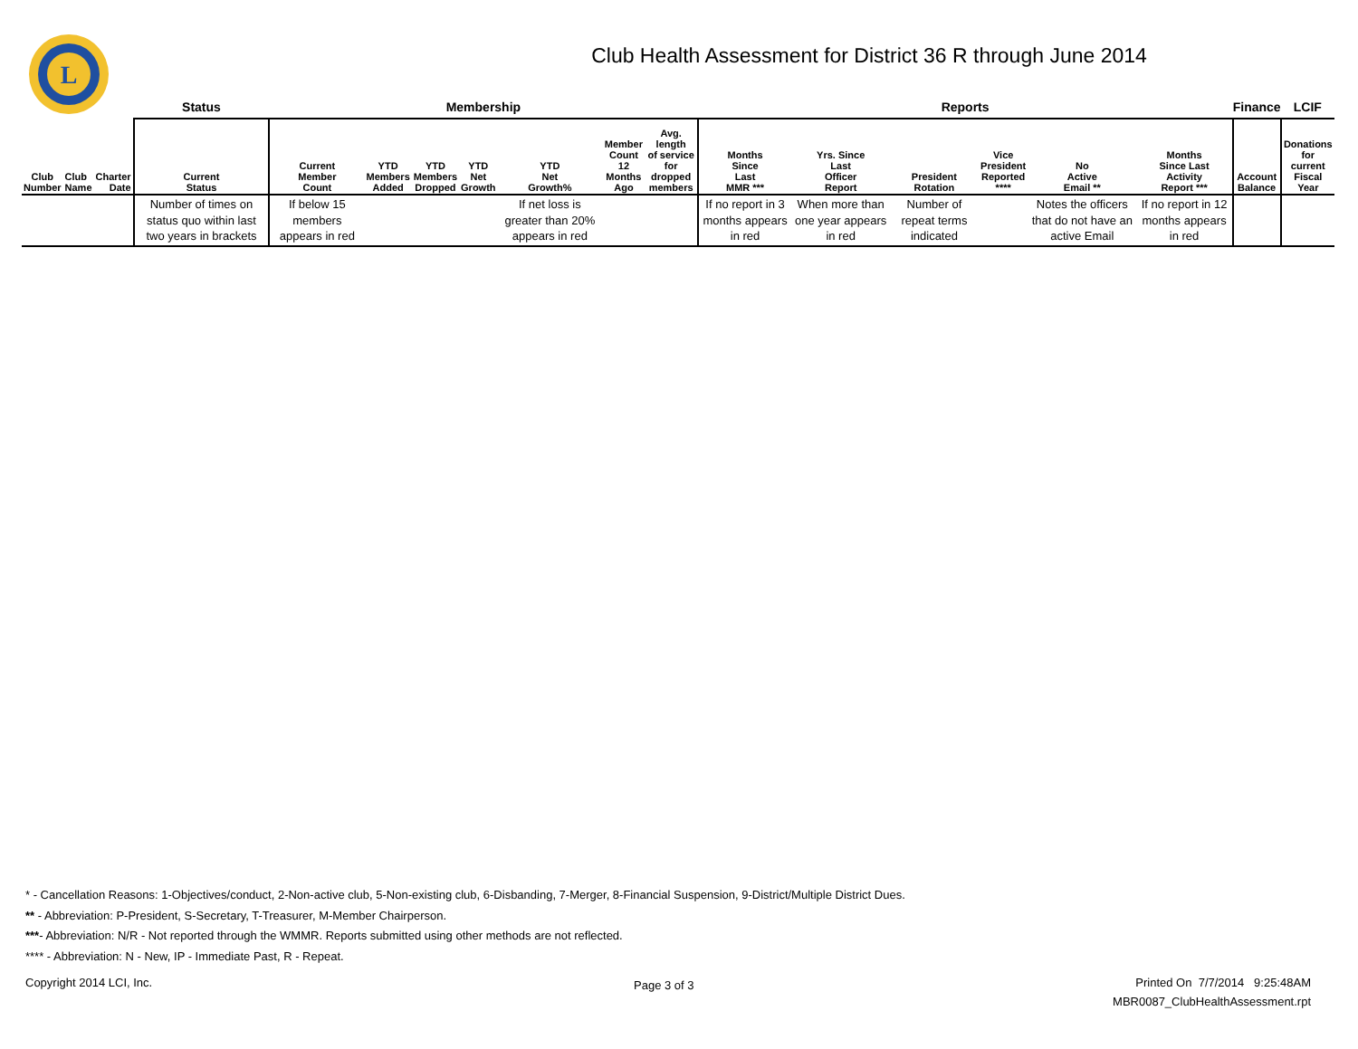L
Club Health Assessment for District 36 R through June 2014
| | | | Status | Membership | | | | | | | Reports | | | | | | Finance | LCIF |
| --- | --- | --- | --- | --- | --- | --- | --- | --- | --- | --- | --- | --- | --- | --- | --- | --- | --- | --- |
| Club Number | Club Name | Charter Date | Current Status | Current Member Count | YTD Members Added | YTD Members Dropped | YTD Net Growth | YTD Net Growth% | Member Count 12 Months Ago | Avg. length of service for dropped members | Months Since Last MMR *** | Yrs. Since Last Officer Report | President Rotation | Vice President Reported **** | No Active Email ** | Months Since Last Activity Report *** | Account Balance | Donations for current Fiscal Year |
| | | | Number of times on status quo within last two years in brackets | If below 15 members appears in red | | | | If net loss is greater than 20% appears in red | | | If no report in 3 months appears in red | When more than one year appears in red | Number of repeat terms indicated | | Notes the officers that do not have an active Email | If no report in 12 months appears in red | | |
* - Cancellation Reasons: 1-Objectives/conduct, 2-Non-active club, 5-Non-existing club, 6-Disbanding, 7-Merger, 8-Financial Suspension, 9-District/Multiple District Dues.
** - Abbreviation: P-President, S-Secretary, T-Treasurer, M-Member Chairperson.
***- Abbreviation: N/R - Not reported through the WMMR. Reports submitted using other methods are not reflected.
**** - Abbreviation: N - New, IP - Immediate Past, R - Repeat.
Copyright 2014 LCI, Inc. Page 3 of 3
Printed On 7/7/2014 9:25:48AM
MBR0087_ClubHealthAssessment.rpt